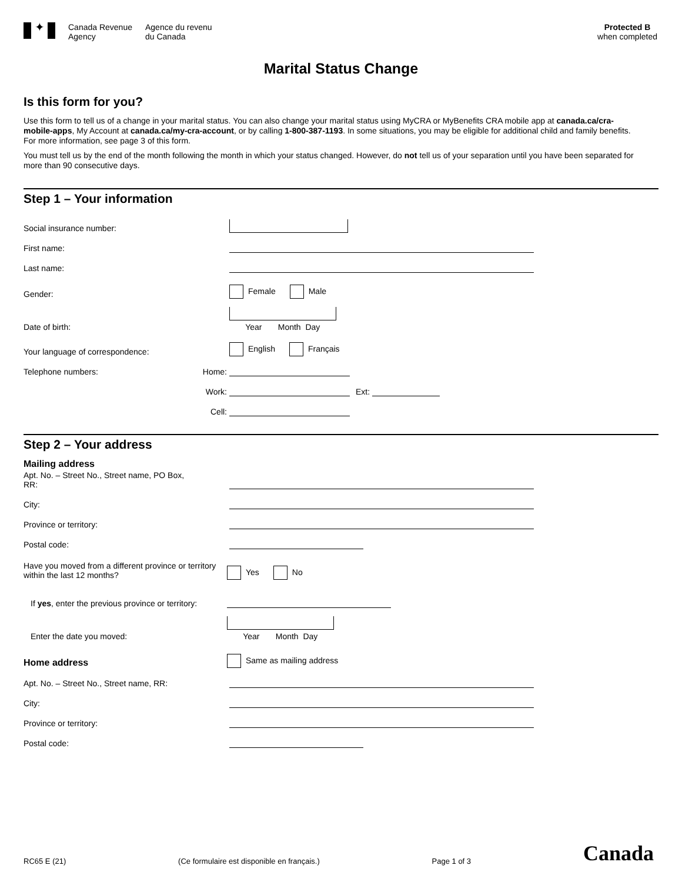✦
Canada Revenue
Agency
Agence du revenu
du Canada
Protected B
when completed
Marital Status Change
Is this form for you?
Use this form to tell us of a change in your marital status. You can also change your marital status using MyCRA or MyBenefits CRA mobile app at canada.ca/cra-mobile-apps, My Account at canada.ca/my-cra-account, or by calling 1-800-387-1193. In some situations, you may be eligible for additional child and family benefits. For more information, see page 3 of this form.
You must tell us by the end of the month following the month in which your status changed. However, do not tell us of your separation until you have been separated for more than 90 consecutive days.
Step 1 – Your information
Social insurance number:
First name:
Last name:
Gender:
Female Male
Date of birth:
Year Month Day
Your language of correspondence:
English Français
Telephone numbers:
Home:
Work:
Ext:
Cell:
Step 2 – Your address
Mailing address
Apt. No. – Street No., Street name, PO Box, RR:
City:
Province or territory:
Postal code:
Have you moved from a different province or territory within the last 12 months?
Yes No
If yes, enter the previous province or territory:
Enter the date you moved:
Year Month Day
Home address
Same as mailing address
Apt. No. – Street No., Street name, RR:
City:
Province or territory:
Postal code:
RC65 E (21) (Ce formulaire est disponible en français.) Page 1 of 3 Canada